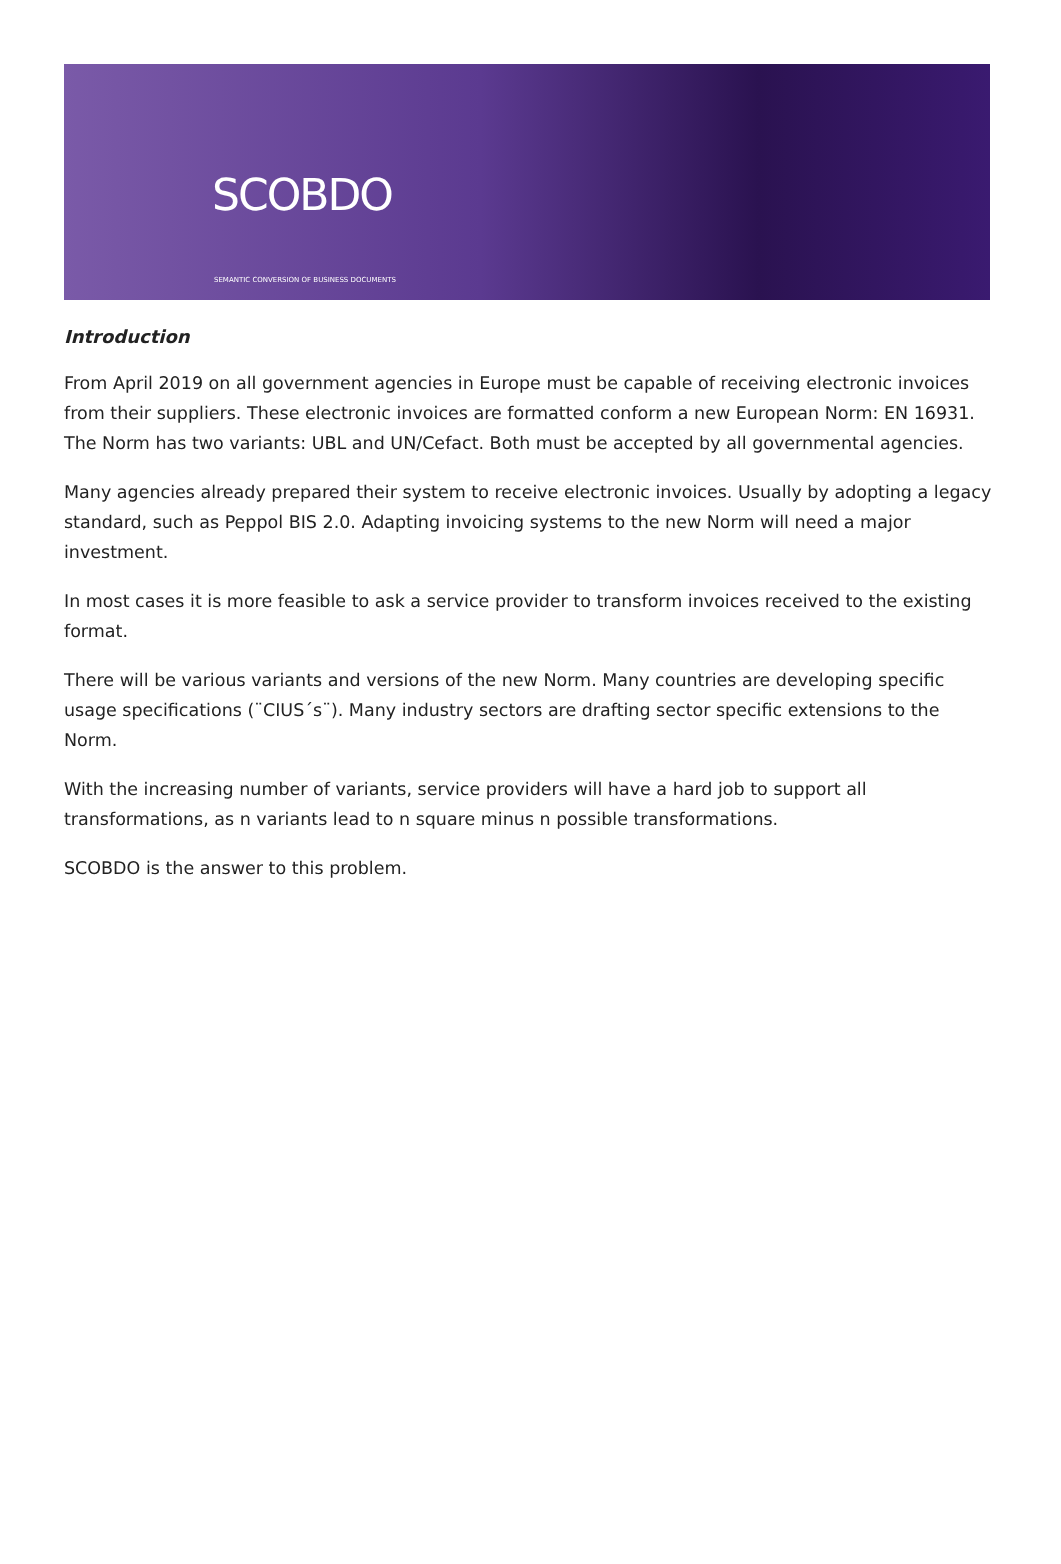SCOBDO
SEMANTIC CONVERSION OF BUSINESS DOCUMENTS
Introduction
From April 2019 on all government agencies in Europe must be capable of receiving electronic invoices from their suppliers. These electronic invoices are formatted conform a new European Norm: EN 16931.
The Norm has two variants: UBL and UN/Cefact. Both must be accepted by all governmental agencies.
Many agencies already prepared their system to receive electronic invoices. Usually by adopting a legacy standard, such as Peppol BIS 2.0. Adapting invoicing systems to the new Norm will need a major investment.
In most cases it is more feasible to ask a service provider to transform invoices received to the existing format.
There will be various variants and versions of the new Norm. Many countries are developing specific usage specifications (¨CIUS´s¨). Many industry sectors are drafting sector specific extensions to the Norm.
With the increasing number of variants, service providers will have a hard job to support all transformations, as n variants lead to n square minus n possible transformations.
SCOBDO is the answer to this problem.